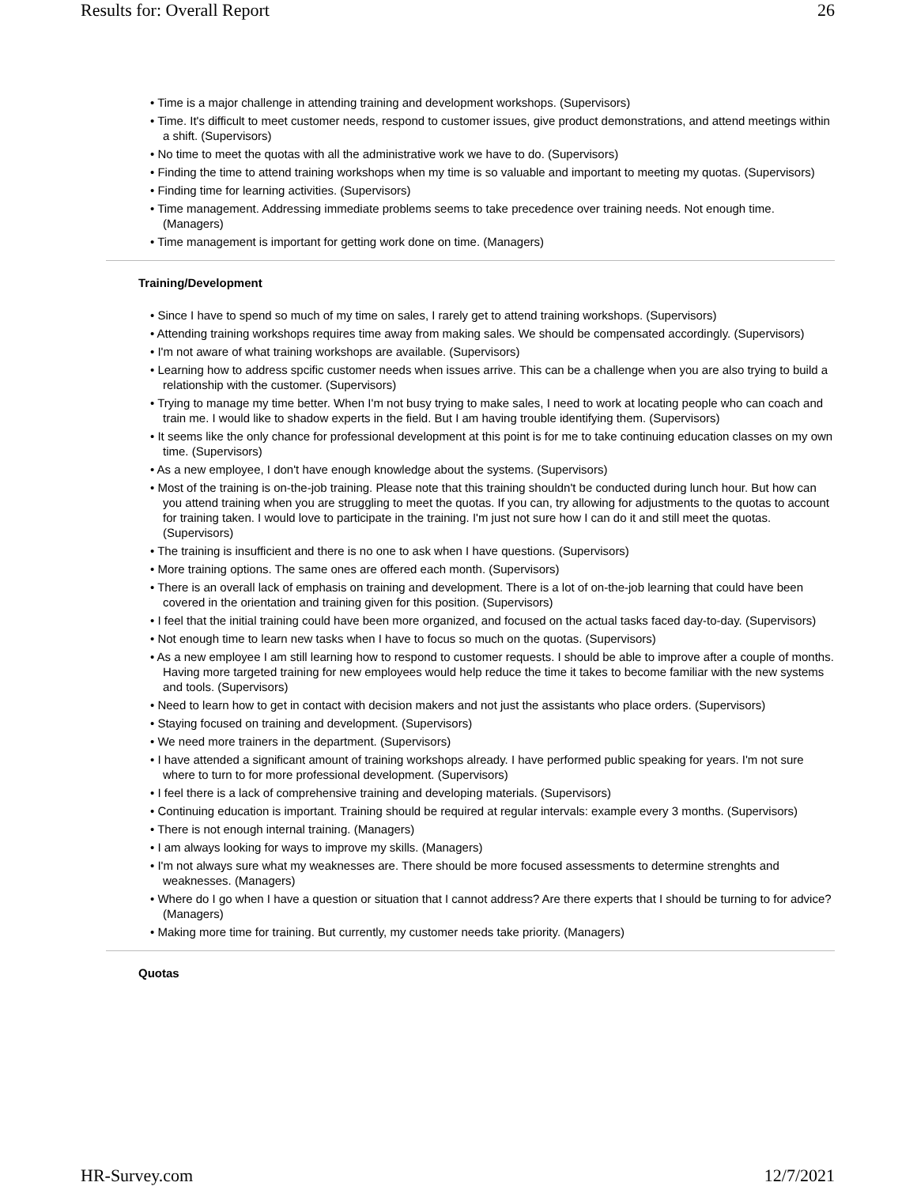Results for: Overall Report 26
• Time is a major challenge in attending training and development workshops. (Supervisors)
• Time. It's difficult to meet customer needs, respond to customer issues, give product demonstrations, and attend meetings within a shift. (Supervisors)
• No time to meet the quotas with all the administrative work we have to do. (Supervisors)
• Finding the time to attend training workshops when my time is so valuable and important to meeting my quotas. (Supervisors)
• Finding time for learning activities. (Supervisors)
• Time management. Addressing immediate problems seems to take precedence over training needs. Not enough time. (Managers)
• Time management is important for getting work done on time. (Managers)
Training/Development
• Since I have to spend so much of my time on sales, I rarely get to attend training workshops. (Supervisors)
• Attending training workshops requires time away from making sales. We should be compensated accordingly. (Supervisors)
• I'm not aware of what training workshops are available. (Supervisors)
• Learning how to address spcific customer needs when issues arrive. This can be a challenge when you are also trying to build a relationship with the customer. (Supervisors)
• Trying to manage my time better. When I'm not busy trying to make sales, I need to work at locating people who can coach and train me. I would like to shadow experts in the field. But I am having trouble identifying them. (Supervisors)
• It seems like the only chance for professional development at this point is for me to take continuing education classes on my own time. (Supervisors)
• As a new employee, I don't have enough knowledge about the systems. (Supervisors)
• Most of the training is on-the-job training. Please note that this training shouldn't be conducted during lunch hour. But how can you attend training when you are struggling to meet the quotas. If you can, try allowing for adjustments to the quotas to account for training taken. I would love to participate in the training. I'm just not sure how I can do it and still meet the quotas. (Supervisors)
• The training is insufficient and there is no one to ask when I have questions. (Supervisors)
• More training options. The same ones are offered each month. (Supervisors)
• There is an overall lack of emphasis on training and development. There is a lot of on-the-job learning that could have been covered in the orientation and training given for this position. (Supervisors)
• I feel that the initial training could have been more organized, and focused on the actual tasks faced day-to-day. (Supervisors)
• Not enough time to learn new tasks when I have to focus so much on the quotas. (Supervisors)
• As a new employee I am still learning how to respond to customer requests. I should be able to improve after a couple of months. Having more targeted training for new employees would help reduce the time it takes to become familiar with the new systems and tools. (Supervisors)
• Need to learn how to get in contact with decision makers and not just the assistants who place orders. (Supervisors)
• Staying focused on training and development. (Supervisors)
• We need more trainers in the department. (Supervisors)
• I have attended a significant amount of training workshops already. I have performed public speaking for years. I'm not sure where to turn to for more professional development. (Supervisors)
• I feel there is a lack of comprehensive training and developing materials. (Supervisors)
• Continuing education is important. Training should be required at regular intervals: example every 3 months. (Supervisors)
• There is not enough internal training. (Managers)
• I am always looking for ways to improve my skills. (Managers)
• I'm not always sure what my weaknesses are. There should be more focused assessments to determine strenghts and weaknesses. (Managers)
• Where do I go when I have a question or situation that I cannot address? Are there experts that I should be turning to for advice? (Managers)
• Making more time for training. But currently, my customer needs take priority. (Managers)
Quotas
HR-Survey.com 12/7/2021